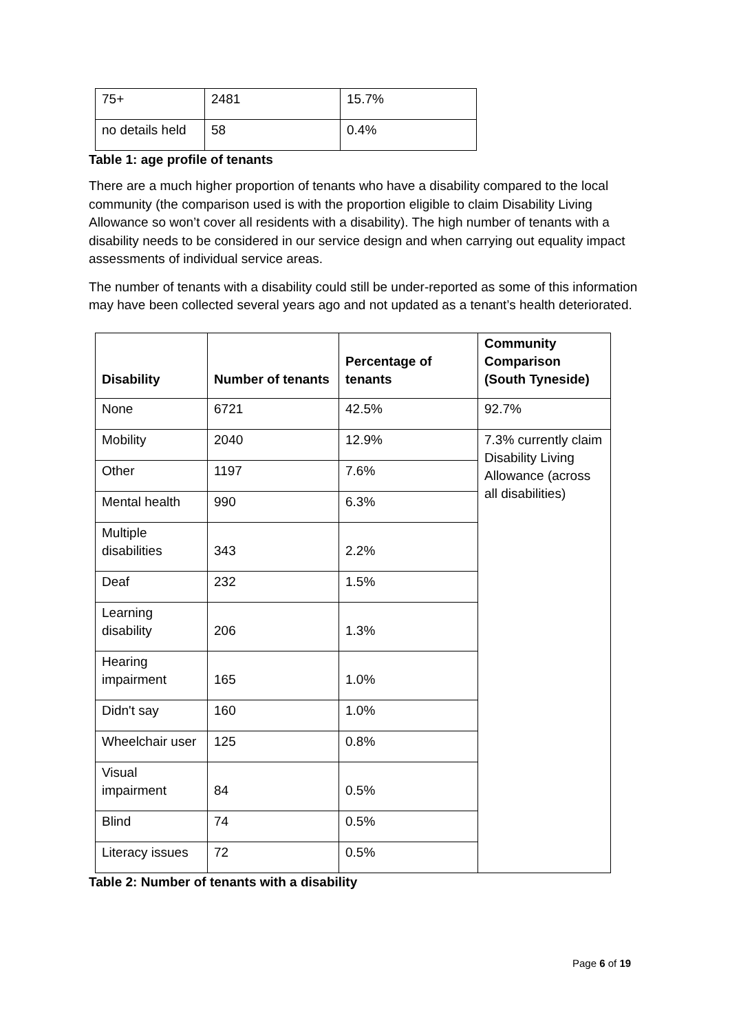| 75+ | 2481 | 15.7% |
| no details held | 58 | 0.4% |
Table 1: age profile of tenants
There are a much higher proportion of tenants who have a disability compared to the local community (the comparison used is with the proportion eligible to claim Disability Living Allowance so won’t cover all residents with a disability). The high number of tenants with a disability needs to be considered in our service design and when carrying out equality impact assessments of individual service areas.
The number of tenants with a disability could still be under-reported as some of this information may have been collected several years ago and not updated as a tenant’s health deteriorated.
| Disability | Number of tenants | Percentage of tenants | Community Comparison (South Tyneside) |
| --- | --- | --- | --- |
| None | 6721 | 42.5% | 92.7% |
| Mobility | 2040 | 12.9% | 7.3% currently claim Disability Living Allowance (across all disabilities) |
| Other | 1197 | 7.6% | |
| Mental health | 990 | 6.3% | |
| Multiple disabilities | 343 | 2.2% | |
| Deaf | 232 | 1.5% | |
| Learning disability | 206 | 1.3% | |
| Hearing impairment | 165 | 1.0% | |
| Didn't say | 160 | 1.0% | |
| Wheelchair user | 125 | 0.8% | |
| Visual impairment | 84 | 0.5% | |
| Blind | 74 | 0.5% | |
| Literacy issues | 72 | 0.5% | |
Table 2: Number of tenants with a disability
Page 6 of 19